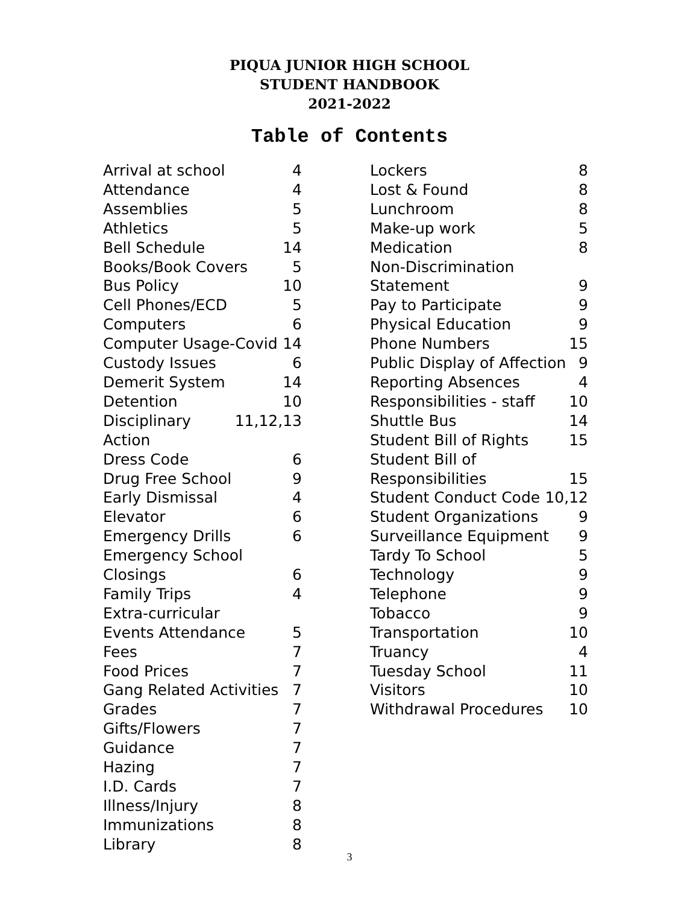PIQUA JUNIOR HIGH SCHOOL
STUDENT HANDBOOK
2021-2022
Table of Contents
Arrival at school 4
Attendance 4
Assemblies 5
Athletics 5
Bell Schedule 14
Books/Book Covers 5
Bus Policy 10
Cell Phones/ECD 5
Computers 6
Computer Usage-Covid 14
Custody Issues 6
Demerit System 14
Detention 10
Disciplinary Action 11,12,13
Dress Code 6
Drug Free School 9
Early Dismissal 4
Elevator 6
Emergency Drills 6
Emergency School
Closings 6
Family Trips 4
Extra-curricular
Events Attendance 5
Fees 7
Food Prices 7
Gang Related Activities 7
Grades 7
Gifts/Flowers 7
Guidance 7
Hazing 7
I.D. Cards 7
Illness/Injury 8
Immunizations 8
Library 8
Lockers 8
Lost & Found 8
Lunchroom 8
Make-up work 5
Medication 8
Non-Discrimination
Statement 9
Pay to Participate 9
Physical Education 9
Phone Numbers 15
Public Display of Affection 9
Reporting Absences 4
Responsibilities - staff 10
Shuttle Bus 14
Student Bill of Rights 15
Student Bill of
Responsibilities 15
Student Conduct Code 10,12
Student Organizations 9
Surveillance Equipment 9
Tardy To School 5
Technology 9
Telephone 9
Tobacco 9
Transportation 10
Truancy 4
Tuesday School 11
Visitors 10
Withdrawal Procedures 10
3